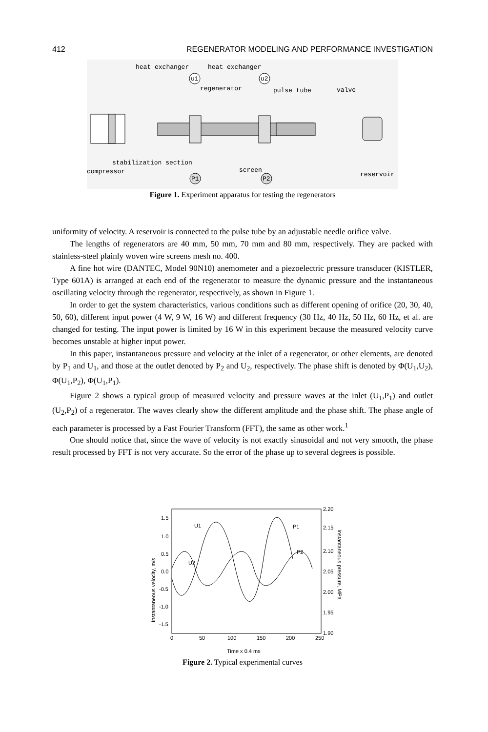412 REGENERATOR MODELING AND PERFORMANCE INVESTIGATION
heat exchanger
heat exchanger
u1
u2
regenerator
pulse tube
valve
stabilization section
compressor
screen
reservoir
P1
P2
Figure 1. Experiment apparatus for testing the regenerators
uniformity of velocity. A reservoir is connected to the pulse tube by an adjustable needle orifice valve.
The lengths of regenerators are 40 mm, 50 mm, 70 mm and 80 mm, respectively. They are packed with stainless-steel plainly woven wire screens mesh no. 400.
A fine hot wire (DANTEC, Model 90N10) anemometer and a piezoelectric pressure transducer (KISTLER, Type 601A) is arranged at each end of the regenerator to measure the dynamic pressure and the instantaneous oscillating velocity through the regenerator, respectively, as shown in Figure 1.
In order to get the system characteristics, various conditions such as different opening of orifice (20, 30, 40, 50, 60), different input power (4 W, 9 W, 16 W) and different frequency (30 Hz, 40 Hz, 50 Hz, 60 Hz, et al. are changed for testing. The input power is limited by 16 W in this experiment because the measured velocity curve becomes unstable at higher input power.
In this paper, instantaneous pressure and velocity at the inlet of a regenerator, or other elements, are denoted by P<sub>1</sub> and U<sub>1</sub>, and those at the outlet denoted by P<sub>2</sub> and U<sub>2</sub>, respectively. The phase shift is denoted by Φ(U<sub>1</sub>,U<sub>2</sub>), Φ(U<sub>1</sub>,P<sub>2</sub>), Φ(U<sub>1</sub>,P<sub>1</sub>).
Figure 2 shows a typical group of measured velocity and pressure waves at the inlet (U<sub>1</sub>,P<sub>1</sub>) and outlet (U<sub>2</sub>,P<sub>2</sub>) of a regenerator. The waves clearly show the different amplitude and the phase shift. The phase angle of each parameter is processed by a Fast Fourier Transform (FFT), the same as other work.<sup>1</sup>
One should notice that, since the wave of velocity is not exactly sinusoidal and not very smooth, the phase result processed by FFT is not very accurate. So the error of the phase up to several degrees is possible.
U1
P1
U2
P2
1.5
1.0
0.5
0.0
-0.5
-1.0
-1.5
2.20
2.15
2.10
2.05
2.00
1.95
1.90
0
50
100
150
200
250
Time x 0.4 ms
Instantaneous velocity, m/s
Instantaneous pressure, MPa
Figure 2. Typical experimental curves